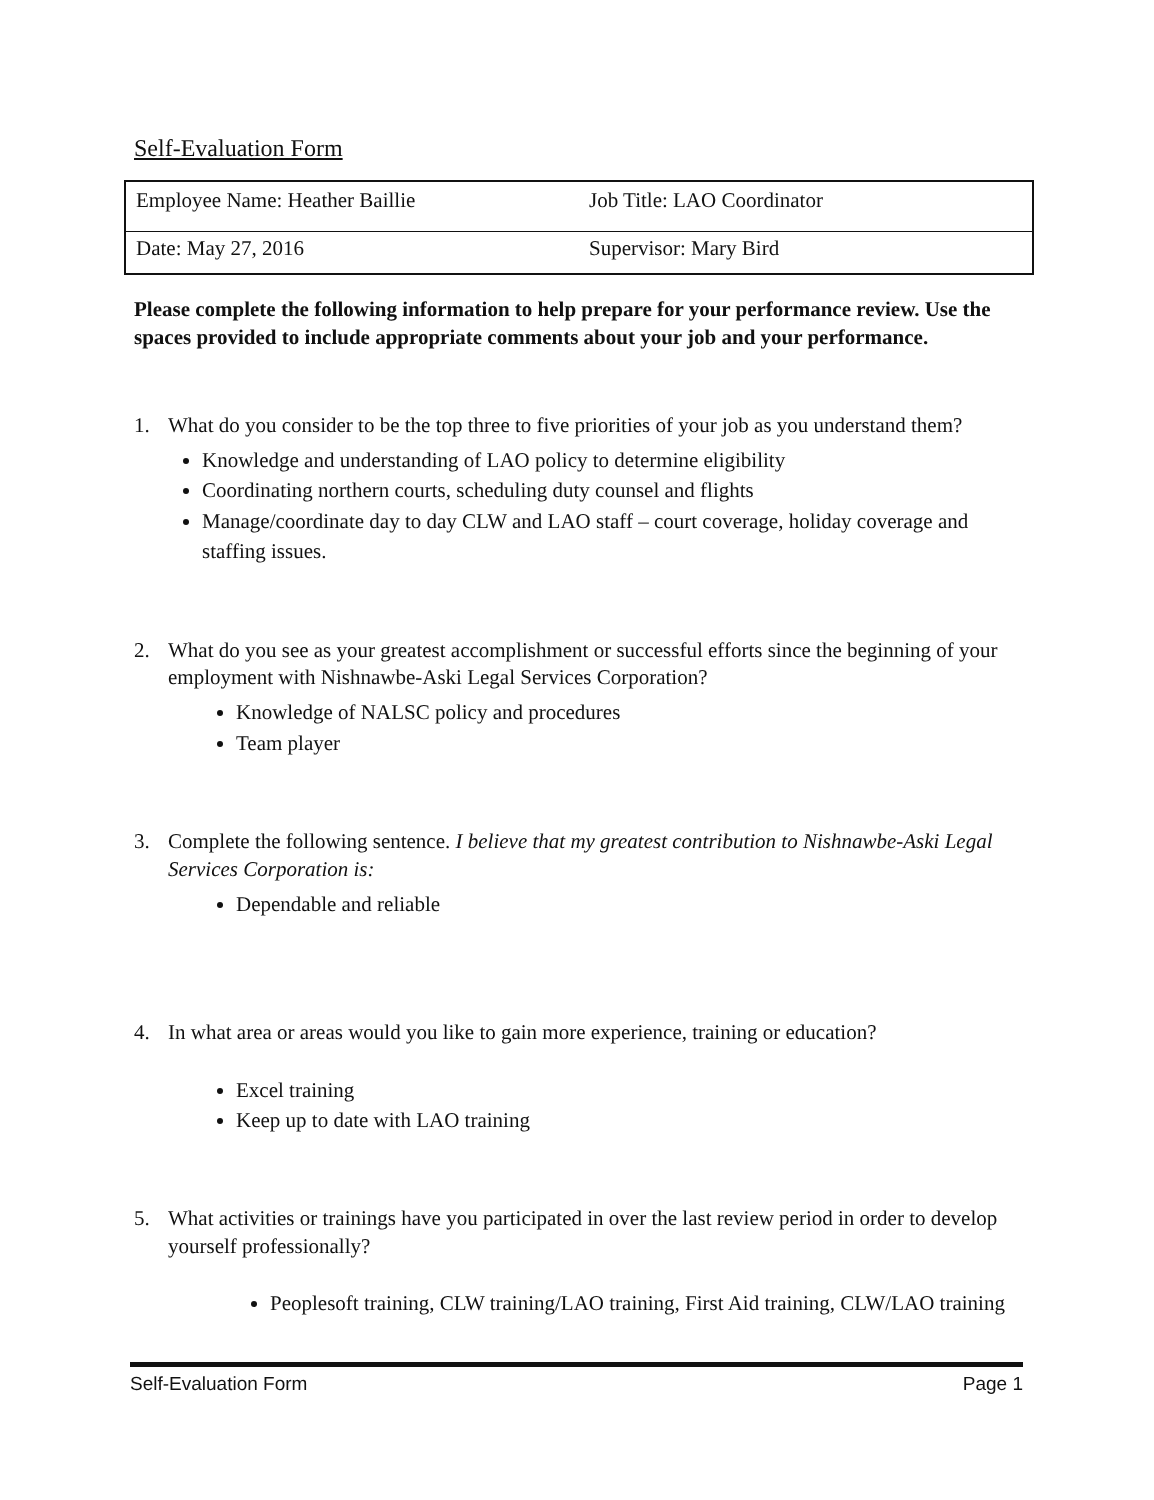Self-Evaluation Form
| Employee Name: Heather Baillie | Job Title: LAO Coordinator |
| Date: May 27, 2016 | Supervisor: Mary Bird |
Please complete the following information to help prepare for your performance review. Use the spaces provided to include appropriate comments about your job and your performance.
1. What do you consider to be the top three to five priorities of your job as you understand them?
Knowledge and understanding of LAO policy to determine eligibility
Coordinating northern courts, scheduling duty counsel and flights
Manage/coordinate day to day CLW and LAO staff – court coverage, holiday coverage and staffing issues.
2. What do you see as your greatest accomplishment or successful efforts since the beginning of your employment with Nishnawbe-Aski Legal Services Corporation?
Knowledge of NALSC policy and procedures
Team player
3. Complete the following sentence. I believe that my greatest contribution to Nishnawbe-Aski Legal Services Corporation is:
Dependable and reliable
4. In what area or areas would you like to gain more experience, training or education?
Excel training
Keep up to date with LAO training
5. What activities or trainings have you participated in over the last review period in order to develop yourself professionally?
Peoplesoft training, CLW training/LAO training, First Aid training, CLW/LAO training
Self-Evaluation Form Page 1